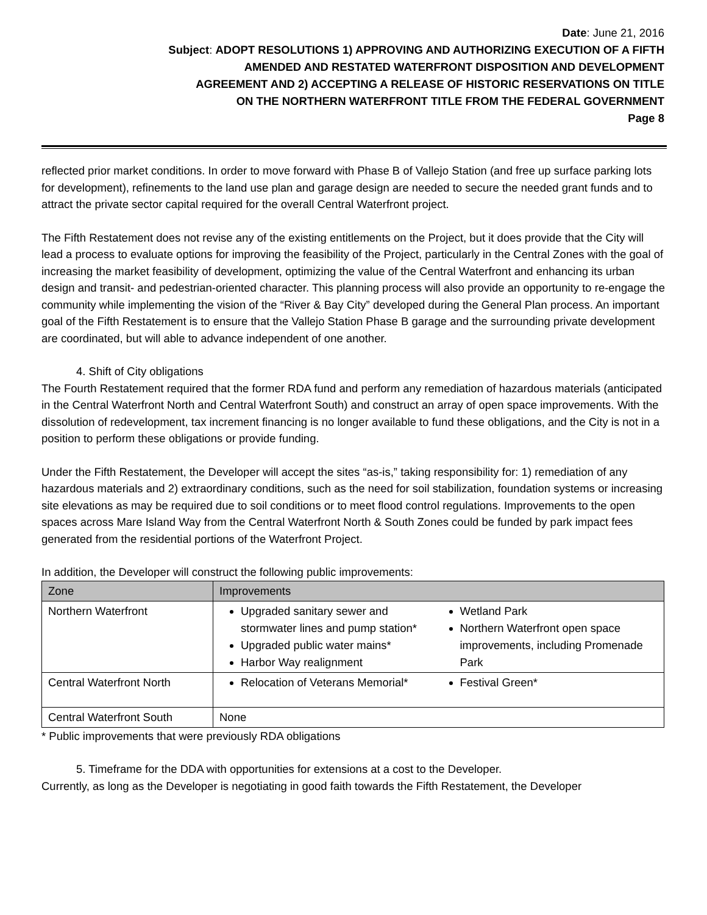Date: June 21, 2016
Subject: ADOPT RESOLUTIONS 1) APPROVING AND AUTHORIZING EXECUTION OF A FIFTH
AMENDED AND RESTATED WATERFRONT DISPOSITION AND DEVELOPMENT
AGREEMENT AND 2) ACCEPTING A RELEASE OF HISTORIC RESERVATIONS ON TITLE
ON THE NORTHERN WATERFRONT TITLE FROM THE FEDERAL GOVERNMENT
Page 8
reflected prior market conditions. In order to move forward with Phase B of Vallejo Station (and free up surface parking lots for development), refinements to the land use plan and garage design are needed to secure the needed grant funds and to attract the private sector capital required for the overall Central Waterfront project.
The Fifth Restatement does not revise any of the existing entitlements on the Project, but it does provide that the City will lead a process to evaluate options for improving the feasibility of the Project, particularly in the Central Zones with the goal of increasing the market feasibility of development, optimizing the value of the Central Waterfront and enhancing its urban design and transit- and pedestrian-oriented character. This planning process will also provide an opportunity to re-engage the community while implementing the vision of the “River & Bay City” developed during the General Plan process. An important goal of the Fifth Restatement is to ensure that the Vallejo Station Phase B garage and the surrounding private development are coordinated, but will able to advance independent of one another.
4. Shift of City obligations
The Fourth Restatement required that the former RDA fund and perform any remediation of hazardous materials (anticipated in the Central Waterfront North and Central Waterfront South) and construct an array of open space improvements. With the dissolution of redevelopment, tax increment financing is no longer available to fund these obligations, and the City is not in a position to perform these obligations or provide funding.
Under the Fifth Restatement, the Developer will accept the sites “as-is,” taking responsibility for: 1) remediation of any hazardous materials and 2) extraordinary conditions, such as the need for soil stabilization, foundation systems or increasing site elevations as may be required due to soil conditions or to meet flood control regulations. Improvements to the open spaces across Mare Island Way from the Central Waterfront North & South Zones could be funded by park impact fees generated from the residential portions of the Waterfront Project.
In addition, the Developer will construct the following public improvements:
| Zone | Improvements |
| --- | --- |
| Northern Waterfront | Upgraded sanitary sewer and stormwater lines and pump station* Upgraded public water mains* Harbor Way realignment Wetland Park Northern Waterfront open space improvements, including Promenade Park |
| Central Waterfront North | Relocation of Veterans Memorial* Festival Green* |
| Central Waterfront South | None |
* Public improvements that were previously RDA obligations
5. Timeframe for the DDA with opportunities for extensions at a cost to the Developer.
Currently, as long as the Developer is negotiating in good faith towards the Fifth Restatement, the Developer